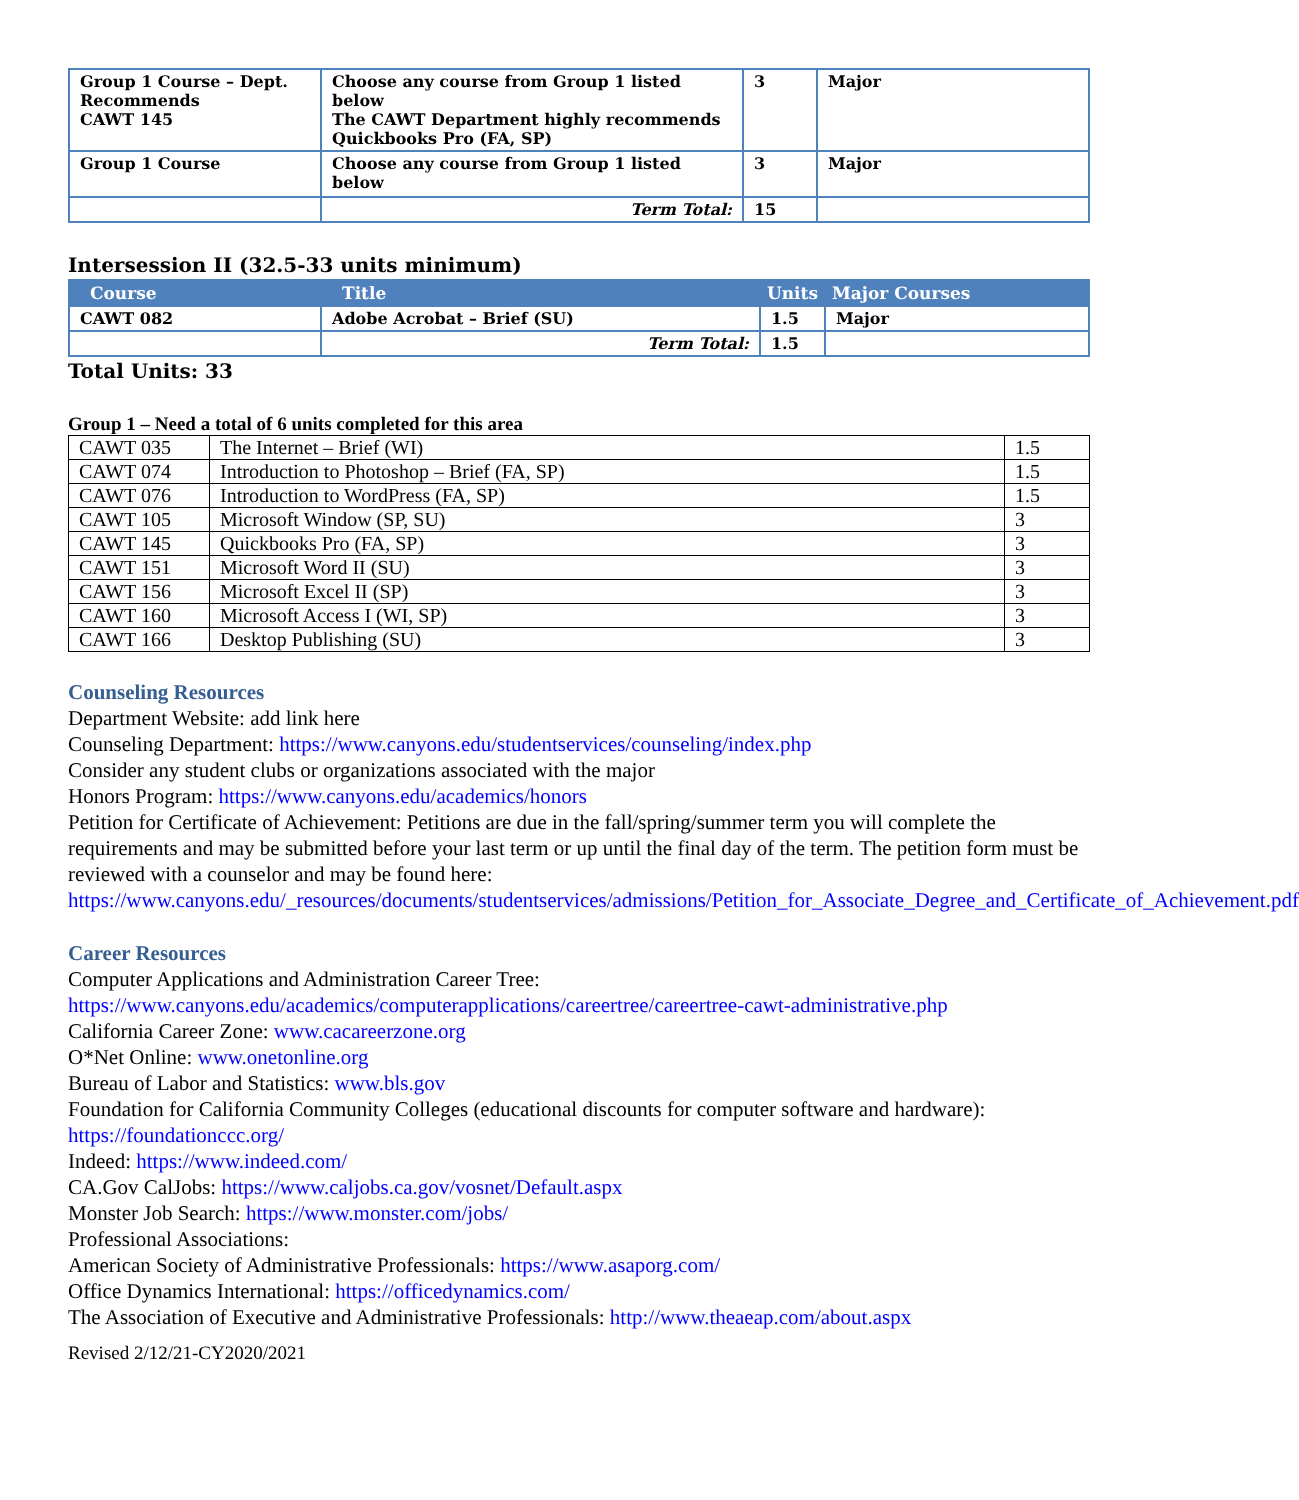| Group 1 Course – Dept. Recommends CAWT 145 | Choose any course from Group 1 listed below The CAWT Department highly recommends Quickbooks Pro (FA, SP) | 3 | Major |
| Group 1 Course | Choose any course from Group 1 listed below | 3 | Major |
| | Term Total: | 15 | |
Intersession II (32.5-33 units minimum)
| Course | Title | Units | Major Courses |
| --- | --- | --- | --- |
| CAWT 082 | Adobe Acrobat – Brief (SU) | 1.5 | Major |
| | Term Total: | 1.5 | |
Total Units: 33
Group 1 – Need a total of 6 units completed for this area
| CAWT 035 | The Internet – Brief (WI) | 1.5 |
| CAWT 074 | Introduction to Photoshop – Brief (FA, SP) | 1.5 |
| CAWT 076 | Introduction to WordPress (FA, SP) | 1.5 |
| CAWT 105 | Microsoft Window (SP, SU) | 3 |
| CAWT 145 | Quickbooks Pro (FA, SP) | 3 |
| CAWT 151 | Microsoft Word II (SU) | 3 |
| CAWT 156 | Microsoft Excel II (SP) | 3 |
| CAWT 160 | Microsoft Access I (WI, SP) | 3 |
| CAWT 166 | Desktop Publishing (SU) | 3 |
Counseling Resources
Department Website: add link here
Counseling Department: https://www.canyons.edu/studentservices/counseling/index.php
Consider any student clubs or organizations associated with the major
Honors Program: https://www.canyons.edu/academics/honors
Petition for Certificate of Achievement: Petitions are due in the fall/spring/summer term you will complete the requirements and may be submitted before your last term or up until the final day of the term. The petition form must be reviewed with a counselor and may be found here: https://www.canyons.edu/_resources/documents/studentservices/admissions/Petition_for_Associate_Degree_and_Certificate_of_Achievement.pdf
Career Resources
Computer Applications and Administration Career Tree:
https://www.canyons.edu/academics/computerapplications/careertree/careertree-cawt-administrative.php
California Career Zone: www.cacareerzone.org
O*Net Online: www.onetonline.org
Bureau of Labor and Statistics: www.bls.gov
Foundation for California Community Colleges (educational discounts for computer software and hardware): https://foundationccc.org/
Indeed: https://www.indeed.com/
CA.Gov CalJobs: https://www.caljobs.ca.gov/vosnet/Default.aspx
Monster Job Search: https://www.monster.com/jobs/
Professional Associations:
American Society of Administrative Professionals: https://www.asaporg.com/
Office Dynamics International: https://officedynamics.com/
The Association of Executive and Administrative Professionals: http://www.theaeap.com/about.aspx
Revised 2/12/21-CY2020/2021